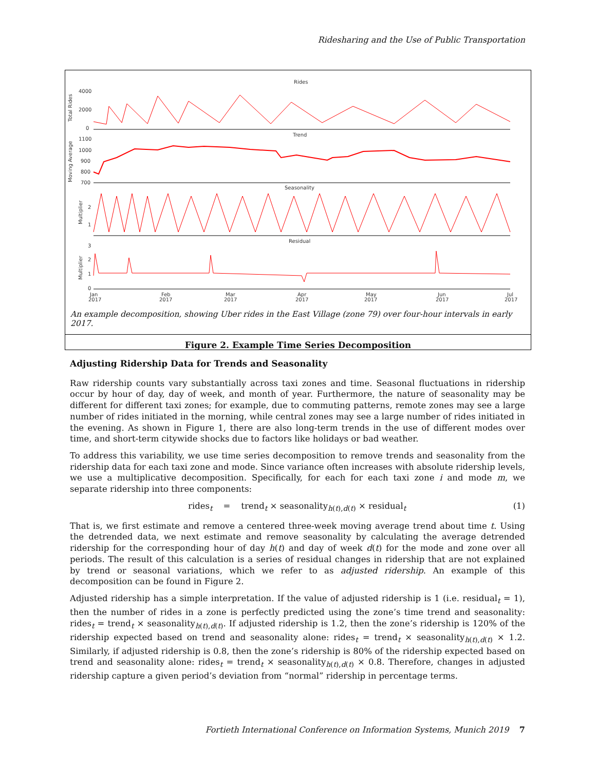Ridesharing and the Use of Public Transportation
Rides
Total Rides
4000
2000
0
Trend
Moving Average
1100
1000
900
800
700
Seasonality
Multiplier
2
1
Residual
Multiplier
3
2
1
0
Jan
2017
Feb
2017
Mar
2017
Apr
2017
May
2017
Jun
2017
Jul
2017
An example decomposition, showing Uber rides in the East Village (zone 79) over four-hour intervals in early 2017.
Figure 2. Example Time Series Decomposition
Adjusting Ridership Data for Trends and Seasonality
Raw ridership counts vary substantially across taxi zones and time. Seasonal fluctuations in ridership occur by hour of day, day of week, and month of year. Furthermore, the nature of seasonality may be different for different taxi zones; for example, due to commuting patterns, remote zones may see a large number of rides initiated in the morning, while central zones may see a large number of rides initiated in the evening. As shown in Figure 1, there are also long-term trends in the use of different modes over time, and short-term citywide shocks due to factors like holidays or bad weather.
To address this variability, we use time series decomposition to remove trends and seasonality from the ridership data for each taxi zone and mode. Since variance often increases with absolute ridership levels, we use a multiplicative decomposition. Specifically, for each for each taxi zone i and mode m, we separate ridership into three components:
rides<sub>t</sub> = trend<sub>t</sub> × seasonality<sub>h(t),d(t)</sub> × residual<sub>t</sub> (1)
That is, we first estimate and remove a centered three-week moving average trend about time t. Using the detrended data, we next estimate and remove seasonality by calculating the average detrended ridership for the corresponding hour of day h(t) and day of week d(t) for the mode and zone over all periods. The result of this calculation is a series of residual changes in ridership that are not explained by trend or seasonal variations, which we refer to as adjusted ridership. An example of this decomposition can be found in Figure 2.
Adjusted ridership has a simple interpretation. If the value of adjusted ridership is 1 (i.e. residual<sub>t</sub> = 1), then the number of rides in a zone is perfectly predicted using the zone’s time trend and seasonality: rides<sub>t</sub> = trend<sub>t</sub> × seasonality<sub>h(t),d(t)</sub>. If adjusted ridership is 1.2, then the zone’s ridership is 120% of the ridership expected based on trend and seasonality alone: rides<sub>t</sub> = trend<sub>t</sub> × seasonality<sub>h(t),d(t)</sub> × 1.2. Similarly, if adjusted ridership is 0.8, then the zone’s ridership is 80% of the ridership expected based on trend and seasonality alone: rides<sub>t</sub> = trend<sub>t</sub> × seasonality<sub>h(t),d(t)</sub> × 0.8. Therefore, changes in adjusted ridership capture a given period’s deviation from “normal” ridership in percentage terms.
Fortieth International Conference on Information Systems, Munich 2019 7